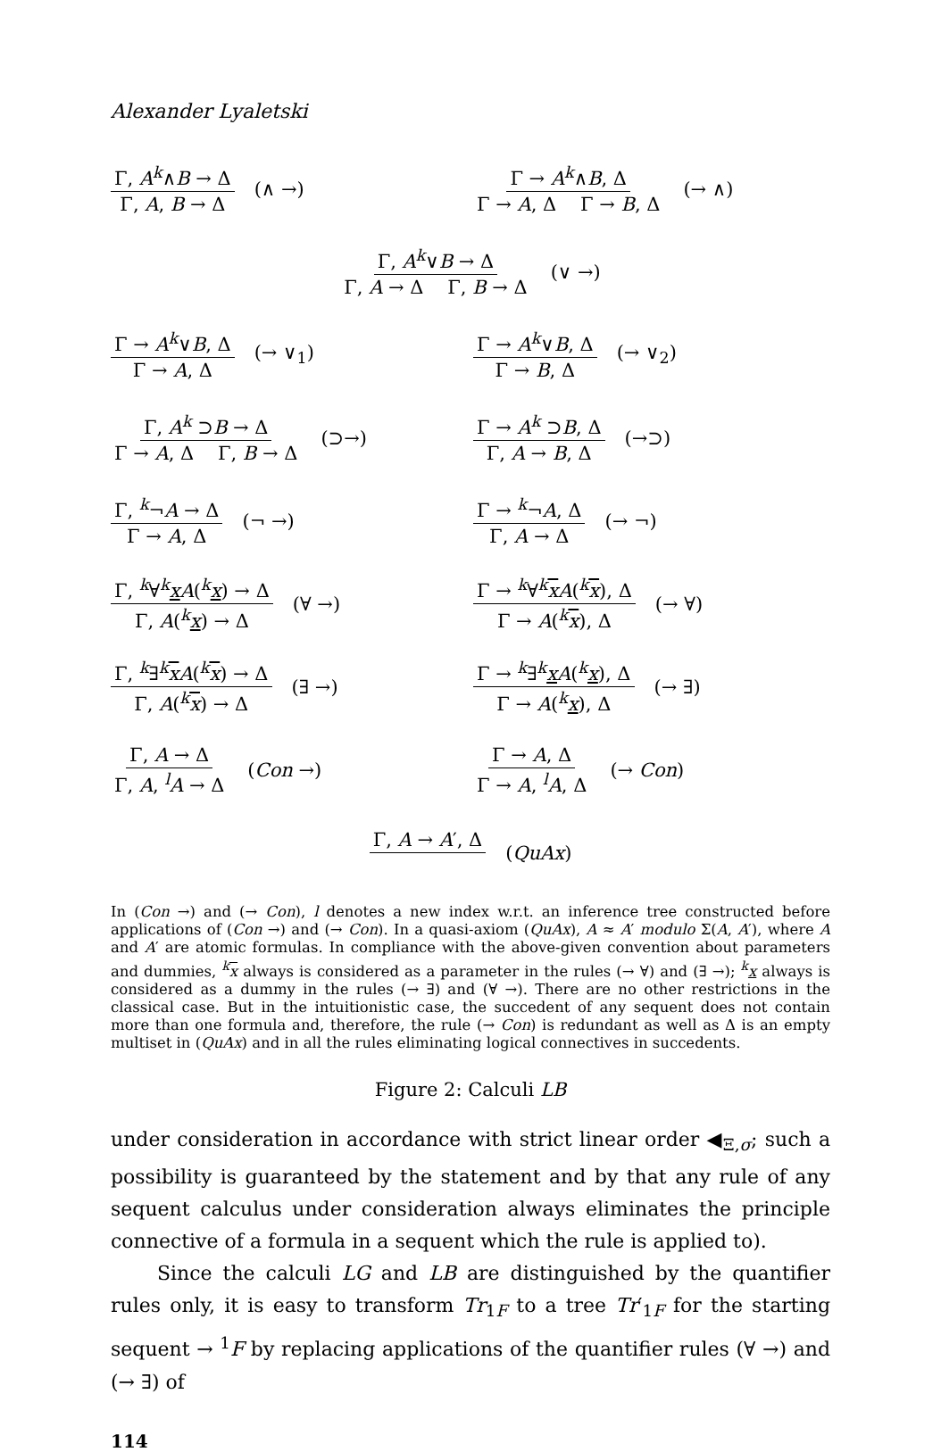Alexander Lyaletski
Γ, A<sup>k</sup>∧B → Δ Γ, A, B → Δ (∧ →)
Γ → A<sup>k</sup>∧B, Δ Γ → A, Δ Γ → B, Δ (→ ∧)
Γ, A<sup>k</sup>∨B → Δ Γ, A → Δ Γ, B → Δ (∨ →)
Γ → A<sup>k</sup>∨B, Δ Γ → A, Δ (→ ∨<sub>1</sub>) Γ → A<sup>k</sup>∨B, Δ Γ → B, Δ (→ ∨<sub>2</sub>)
Γ, A<sup>k</sup> ⊃B → Δ Γ → A, Δ Γ, B → Δ (⊃→)
Γ → A<sup>k</sup> ⊃B, Δ Γ, A → B, Δ (→⊃)
Γ, <sup>k</sup>¬A → Δ Γ → A, Δ (¬ →) Γ → <sup>k</sup>¬A, Δ Γ, A → Δ (→ ¬)
Γ, <sup>k</sup>∀<sup>k</sup>xA(<sup>k</sup>x) → Δ Γ, A(<sup>k</sup>x) → Δ (∀ →)
Γ → <sup>k</sup>∀<sup>k</sup>xA(<sup>k</sup>x), Δ Γ → A(<sup>k</sup>x), Δ (→ ∀)
Γ, <sup>k</sup>∃<sup>k</sup>xA(<sup>k</sup>x) → Δ Γ, A(<sup>k</sup>x) → Δ (∃ →)
Γ → <sup>k</sup>∃<sup>k</sup>xA(<sup>k</sup>x), Δ Γ → A(<sup>k</sup>x), Δ (→ ∃)
Γ, A → Δ Γ, A, <sup>l</sup>A → Δ (Con →) Γ → A, Δ Γ → A, <sup>l</sup>A, Δ (→ Con)
Γ, A → A′, Δ (QuAx)
In (Con →) and (→ Con), l denotes a new index w.r.t. an inference tree constructed before applications of (Con →) and (→ Con). In a quasi-axiom (QuAx), A ≈ A′ modulo Σ(A, A′), where A and A′ are atomic formulas. In compliance with the above-given convention about parameters and dummies, <sup>k</sup>x always is considered as a parameter in the rules (→ ∀) and (∃ →); <sup>k</sup>x always is considered as a dummy in the rules (→ ∃) and (∀ →). There are no other restrictions in the classical case. But in the intuitionistic case, the succedent of any sequent does not contain more than one formula and, therefore, the rule (→ Con) is redundant as well as Δ is an empty multiset in (QuAx) and in all the rules eliminating logical connectives in succedents.
Figure 2: Calculi LB
under consideration in accordance with strict linear order ◀<sub>Ξ,σ</sub>; such a possibility is guaranteed by the statement and by that any rule of any sequent calculus under consideration always eliminates the principle connective of a formula in a sequent which the rule is applied to).
Since the calculi LG and LB are distinguished by the quantifier rules only, it is easy to transform Tr<sub>1F</sub> to a tree Tr′<sub>1F</sub> for the starting sequent → <sup>1</sup>F by replacing applications of the quantifier rules (∀ →) and (→ ∃) of
114